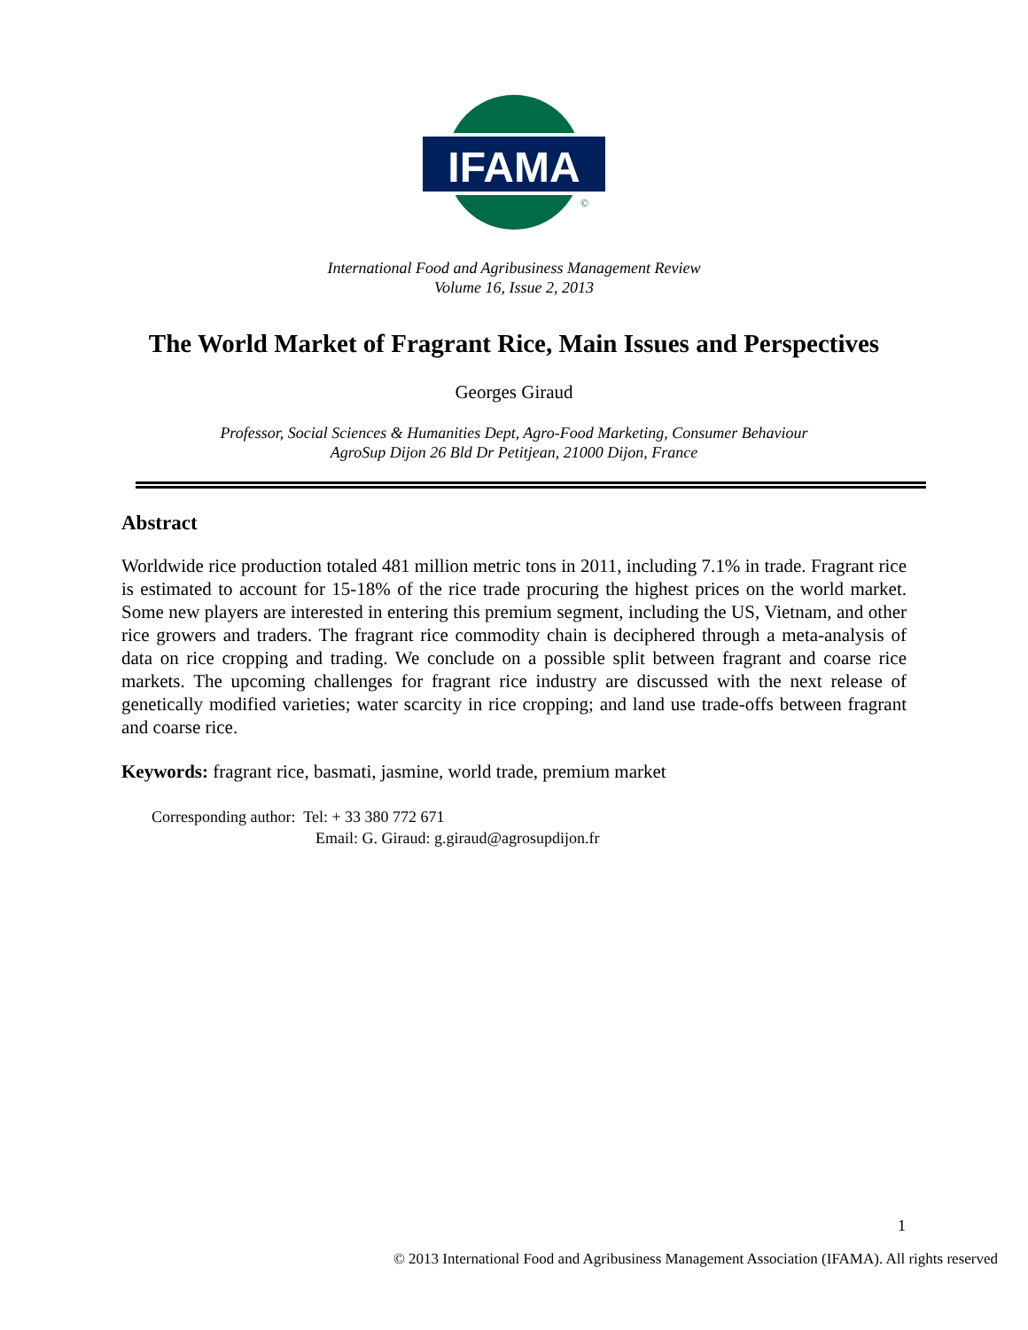IFAMA
©
International Food and Agribusiness Management Review
Volume 16, Issue 2, 2013
The World Market of Fragrant Rice, Main Issues and Perspectives
Georges Giraud
Professor, Social Sciences & Humanities Dept, Agro-Food Marketing, Consumer Behaviour
AgroSup Dijon 26 Bld Dr Petitjean, 21000 Dijon, France
Abstract
Worldwide rice production totaled 481 million metric tons in 2011, including 7.1% in trade. Fragrant rice is estimated to account for 15-18% of the rice trade procuring the highest prices on the world market. Some new players are interested in entering this premium segment, including the US, Vietnam, and other rice growers and traders. The fragrant rice commodity chain is deciphered through a meta-analysis of data on rice cropping and trading. We conclude on a possible split between fragrant and coarse rice markets. The upcoming challenges for fragrant rice industry are discussed with the next release of genetically modified varieties; water scarcity in rice cropping; and land use trade-offs between fragrant and coarse rice.
Keywords: fragrant rice, basmati, jasmine, world trade, premium market
Corresponding author: Tel: + 33 380 772 671
Email: G. Giraud: g.giraud@agrosupdijon.fr
1
© 2013 International Food and Agribusiness Management Association (IFAMA). All rights reserved